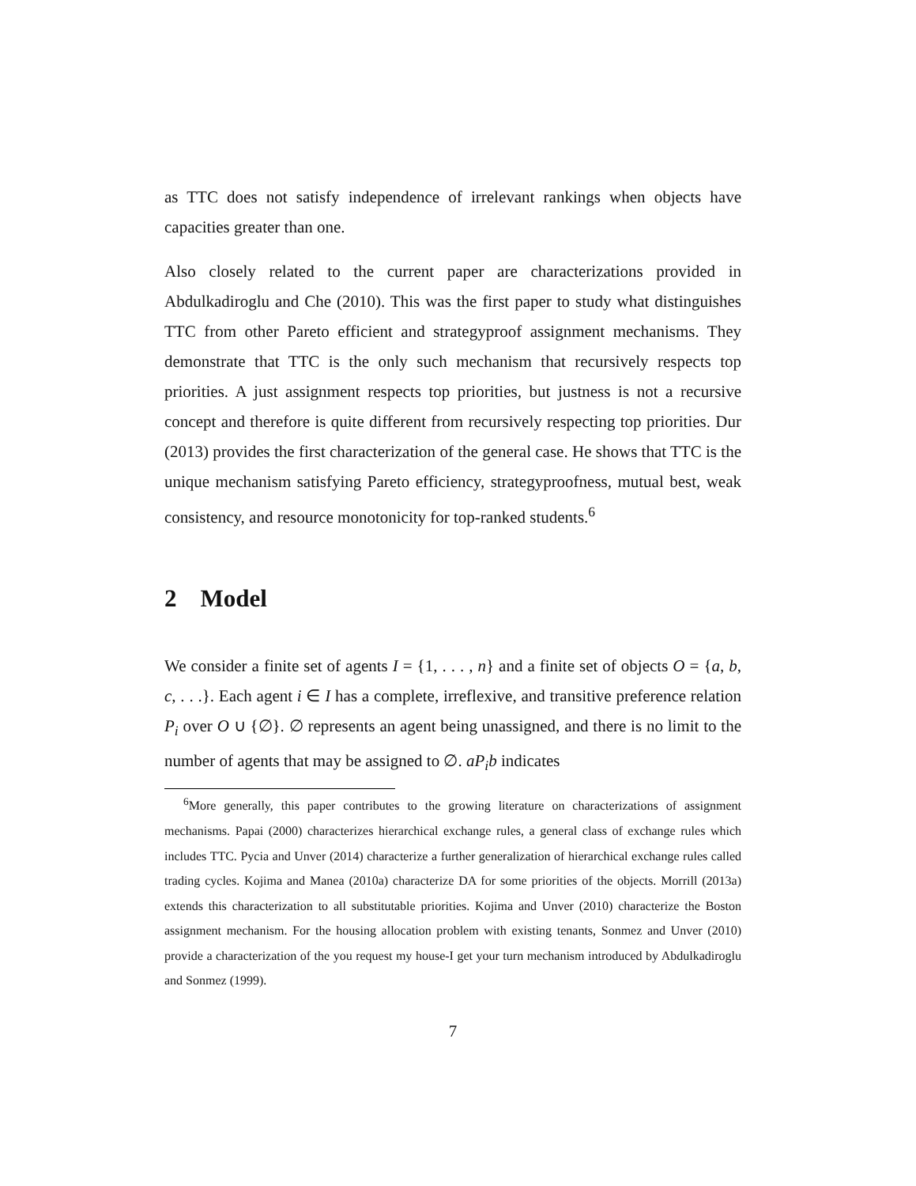as TTC does not satisfy independence of irrelevant rankings when objects have capacities greater than one.
Also closely related to the current paper are characterizations provided in Abdulkadiroglu and Che (2010). This was the first paper to study what distinguishes TTC from other Pareto efficient and strategyproof assignment mechanisms. They demonstrate that TTC is the only such mechanism that recursively respects top priorities. A just assignment respects top priorities, but justness is not a recursive concept and therefore is quite different from recursively respecting top priorities. Dur (2013) provides the first characterization of the general case. He shows that TTC is the unique mechanism satisfying Pareto efficiency, strategyproofness, mutual best, weak consistency, and resource monotonicity for top-ranked students.<sup>6</sup>
2 Model
We consider a finite set of agents I = {1, . . . , n} and a finite set of objects O = {a, b, c, . . .}. Each agent i ∈ I has a complete, irreflexive, and transitive preference relation P<sub>i</sub> over O ∪ {∅}. ∅ represents an agent being unassigned, and there is no limit to the number of agents that may be assigned to ∅. aP<sub>i</sub>b indicates
<sup>6</sup> More generally, this paper contributes to the growing literature on characterizations of assignment mechanisms. Papai (2000) characterizes hierarchical exchange rules, a general class of exchange rules which includes TTC. Pycia and Unver (2014) characterize a further generalization of hierarchical exchange rules called trading cycles. Kojima and Manea (2010a) characterize DA for some priorities of the objects. Morrill (2013a) extends this characterization to all substitutable priorities. Kojima and Unver (2010) characterize the Boston assignment mechanism. For the housing allocation problem with existing tenants, Sonmez and Unver (2010) provide a characterization of the you request my house-I get your turn mechanism introduced by Abdulkadiroglu and Sonmez (1999).
7